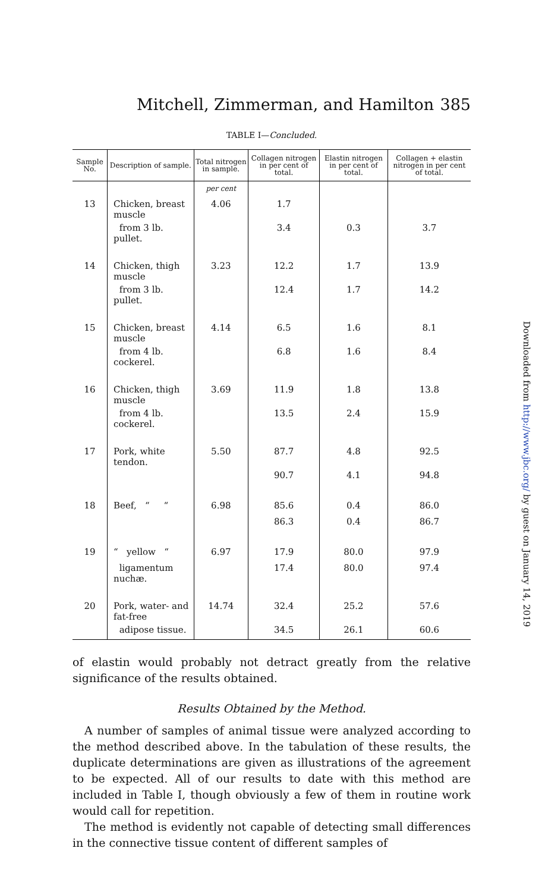Mitchell, Zimmerman, and Hamilton 385
TABLE I—Concluded.
| Sample No. | Description of sample. | Total nitrogen in sample. | Collagen nitrogen in per cent of total. | Elastin nitrogen in per cent of total. | Collagen + elastin nitrogen in per cent of total. |
| --- | --- | --- | --- | --- | --- |
| | | per cent | | | |
| 13 | Chicken, breast muscle | 4.06 | 1.7 | | |
| | from 3 lb. pullet. | | 3.4 | 0.3 | 3.7 |
| 14 | Chicken, thigh muscle | 3.23 | 12.2 | 1.7 | 13.9 |
| | from 3 lb. pullet. | | 12.4 | 1.7 | 14.2 |
| 15 | Chicken, breast muscle | 4.14 | 6.5 | 1.6 | 8.1 |
| | from 4 lb. cockerel. | | 6.8 | 1.6 | 8.4 |
| 16 | Chicken, thigh muscle | 3.69 | 11.9 | 1.8 | 13.8 |
| | from 4 lb. cockerel. | | 13.5 | 2.4 | 15.9 |
| 17 | Pork, white tendon. | 5.50 | 87.7 | 4.8 | 92.5 |
| | | | 90.7 | 4.1 | 94.8 |
| 18 | Beef, “ “ | 6.98 | 85.6 | 0.4 | 86.0 |
| | | | 86.3 | 0.4 | 86.7 |
| 19 | “ yellow “ | 6.97 | 17.9 | 80.0 | 97.9 |
| | ligamentum nuchæ. | | 17.4 | 80.0 | 97.4 |
| 20 | Pork, water- and fat-free | 14.74 | 32.4 | 25.2 | 57.6 |
| | adipose tissue. | | 34.5 | 26.1 | 60.6 |
of elastin would probably not detract greatly from the relative significance of the results obtained.
Results Obtained by the Method.
A number of samples of animal tissue were analyzed according to the method described above. In the tabulation of these results, the duplicate determinations are given as illustrations of the agreement to be expected. All of our results to date with this method are included in Table I, though obviously a few of them in routine work would call for repetition.
The method is evidently not capable of detecting small differences in the connective tissue content of different samples of
Downloaded from http://www.jbc.org/ by guest on January 14, 2019